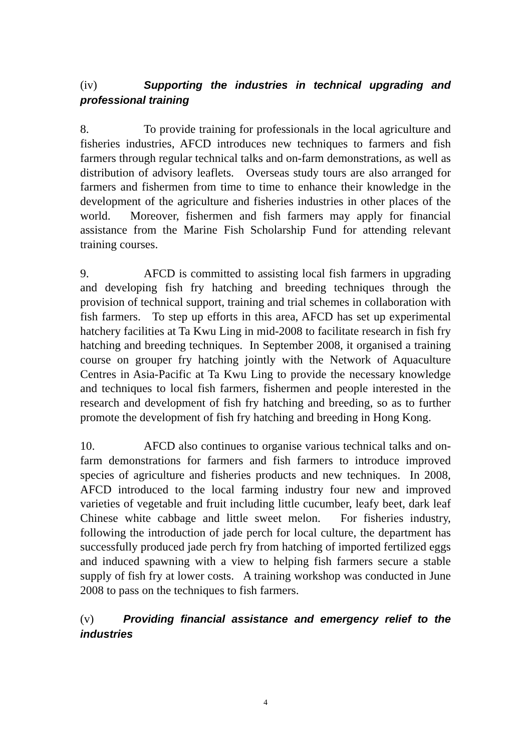(iv) Supporting the industries in technical upgrading and professional training
8. To provide training for professionals in the local agriculture and fisheries industries, AFCD introduces new techniques to farmers and fish farmers through regular technical talks and on-farm demonstrations, as well as distribution of advisory leaflets. Overseas study tours are also arranged for farmers and fishermen from time to time to enhance their knowledge in the development of the agriculture and fisheries industries in other places of the world. Moreover, fishermen and fish farmers may apply for financial assistance from the Marine Fish Scholarship Fund for attending relevant training courses.
9. AFCD is committed to assisting local fish farmers in upgrading and developing fish fry hatching and breeding techniques through the provision of technical support, training and trial schemes in collaboration with fish farmers. To step up efforts in this area, AFCD has set up experimental hatchery facilities at Ta Kwu Ling in mid-2008 to facilitate research in fish fry hatching and breeding techniques. In September 2008, it organised a training course on grouper fry hatching jointly with the Network of Aquaculture Centres in Asia-Pacific at Ta Kwu Ling to provide the necessary knowledge and techniques to local fish farmers, fishermen and people interested in the research and development of fish fry hatching and breeding, so as to further promote the development of fish fry hatching and breeding in Hong Kong.
10. AFCD also continues to organise various technical talks and on-farm demonstrations for farmers and fish farmers to introduce improved species of agriculture and fisheries products and new techniques. In 2008, AFCD introduced to the local farming industry four new and improved varieties of vegetable and fruit including little cucumber, leafy beet, dark leaf Chinese white cabbage and little sweet melon. For fisheries industry, following the introduction of jade perch for local culture, the department has successfully produced jade perch fry from hatching of imported fertilized eggs and induced spawning with a view to helping fish farmers secure a stable supply of fish fry at lower costs. A training workshop was conducted in June 2008 to pass on the techniques to fish farmers.
(v) Providing financial assistance and emergency relief to the industries
4